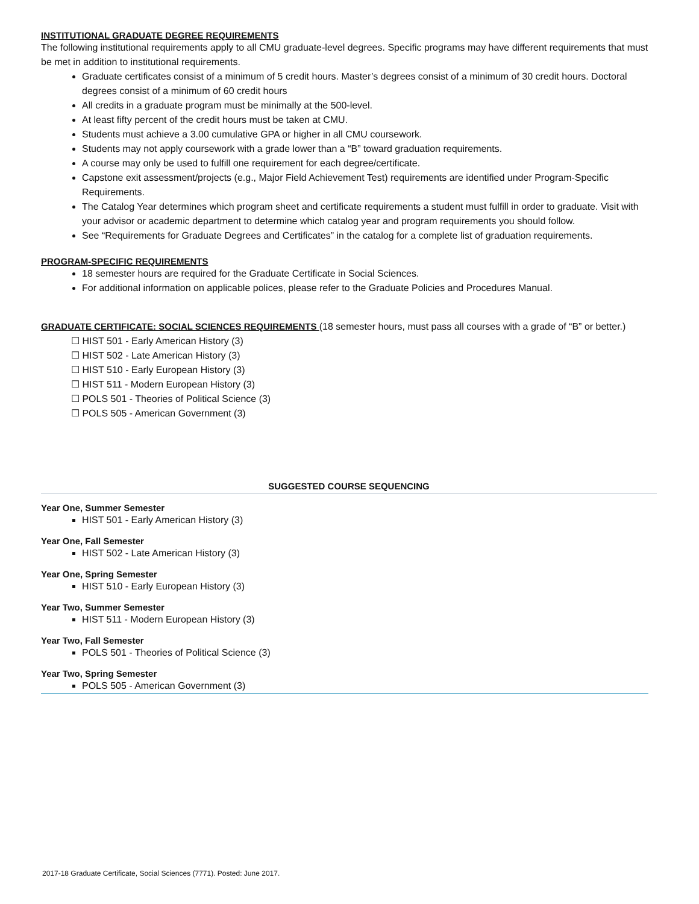INSTITUTIONAL GRADUATE DEGREE REQUIREMENTS
The following institutional requirements apply to all CMU graduate-level degrees. Specific programs may have different requirements that must be met in addition to institutional requirements.
Graduate certificates consist of a minimum of 5 credit hours. Master’s degrees consist of a minimum of 30 credit hours. Doctoral degrees consist of a minimum of 60 credit hours
All credits in a graduate program must be minimally at the 500-level.
At least fifty percent of the credit hours must be taken at CMU.
Students must achieve a 3.00 cumulative GPA or higher in all CMU coursework.
Students may not apply coursework with a grade lower than a “B” toward graduation requirements.
A course may only be used to fulfill one requirement for each degree/certificate.
Capstone exit assessment/projects (e.g., Major Field Achievement Test) requirements are identified under Program-Specific Requirements.
The Catalog Year determines which program sheet and certificate requirements a student must fulfill in order to graduate. Visit with your advisor or academic department to determine which catalog year and program requirements you should follow.
See “Requirements for Graduate Degrees and Certificates” in the catalog for a complete list of graduation requirements.
PROGRAM-SPECIFIC REQUIREMENTS
18 semester hours are required for the Graduate Certificate in Social Sciences.
For additional information on applicable polices, please refer to the Graduate Policies and Procedures Manual.
GRADUATE CERTIFICATE: SOCIAL SCIENCES REQUIREMENTS (18 semester hours, must pass all courses with a grade of “B” or better.)
☐ HIST 501 - Early American History (3)
☐ HIST 502 - Late American History (3)
☐ HIST 510 - Early European History (3)
☐ HIST 511 - Modern European History (3)
☐ POLS 501 - Theories of Political Science (3)
☐ POLS 505 - American Government (3)
SUGGESTED COURSE SEQUENCING
Year One, Summer Semester
HIST 501 - Early American History (3)
Year One, Fall Semester
HIST 502 - Late American History (3)
Year One, Spring Semester
HIST 510 - Early European History (3)
Year Two, Summer Semester
HIST 511 - Modern European History (3)
Year Two, Fall Semester
POLS 501 - Theories of Political Science (3)
Year Two, Spring Semester
POLS 505 - American Government (3)
2017-18 Graduate Certificate, Social Sciences (7771). Posted: June 2017.